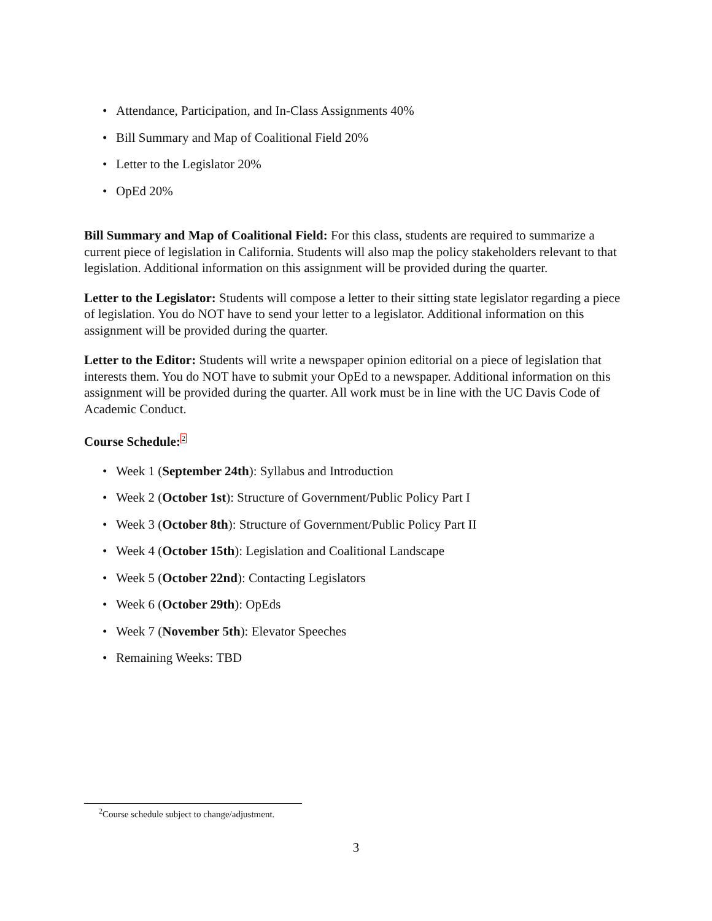• Attendance, Participation, and In-Class Assignments 40%
• Bill Summary and Map of Coalitional Field 20%
• Letter to the Legislator 20%
• OpEd 20%
Bill Summary and Map of Coalitional Field: For this class, students are required to summarize a current piece of legislation in California. Students will also map the policy stakeholders relevant to that legislation. Additional information on this assignment will be provided during the quarter.
Letter to the Legislator: Students will compose a letter to their sitting state legislator regarding a piece of legislation. You do NOT have to send your letter to a legislator. Additional information on this assignment will be provided during the quarter.
Letter to the Editor: Students will write a newspaper opinion editorial on a piece of legislation that interests them. You do NOT have to submit your OpEd to a newspaper. Additional information on this assignment will be provided during the quarter. All work must be in line with the UC Davis Code of Academic Conduct.
Course Schedule:<sup>2</sup>
• Week 1 (September 24th): Syllabus and Introduction
• Week 2 (October 1st): Structure of Government/Public Policy Part I
• Week 3 (October 8th): Structure of Government/Public Policy Part II
• Week 4 (October 15th): Legislation and Coalitional Landscape
• Week 5 (October 22nd): Contacting Legislators
• Week 6 (October 29th): OpEds
• Week 7 (November 5th): Elevator Speeches
• Remaining Weeks: TBD
<sup>2</sup> Course schedule subject to change/adjustment.
3